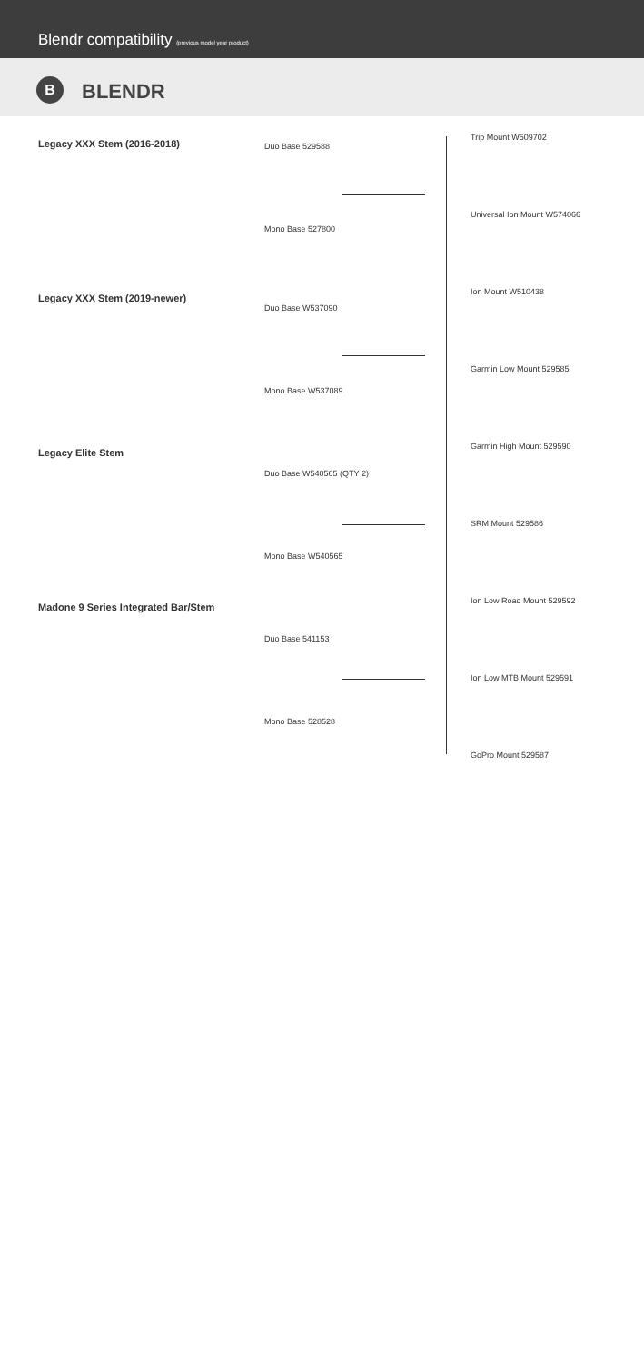Blendr compatibility (previous model year product)
B BLENDR
Legacy XXX Stem (2016-2018)
Legacy XXX Stem (2019-newer)
Legacy Elite Stem
Madone 9 Series Integrated Bar/Stem
Duo Base 529588
Mono Base 527800
Duo Base W537090
Mono Base W537089
Duo Base W540565 (QTY 2)
Mono Base W540565
Duo Base 541153
Mono Base 528528
Trip Mount W509702
Universal Ion Mount W574066
Ion Mount W510438
Garmin Low Mount 529585
Garmin High Mount 529590
SRM Mount 529586
Ion Low Road Mount 529592
Ion Low MTB Mount 529591
GoPro Mount 529587